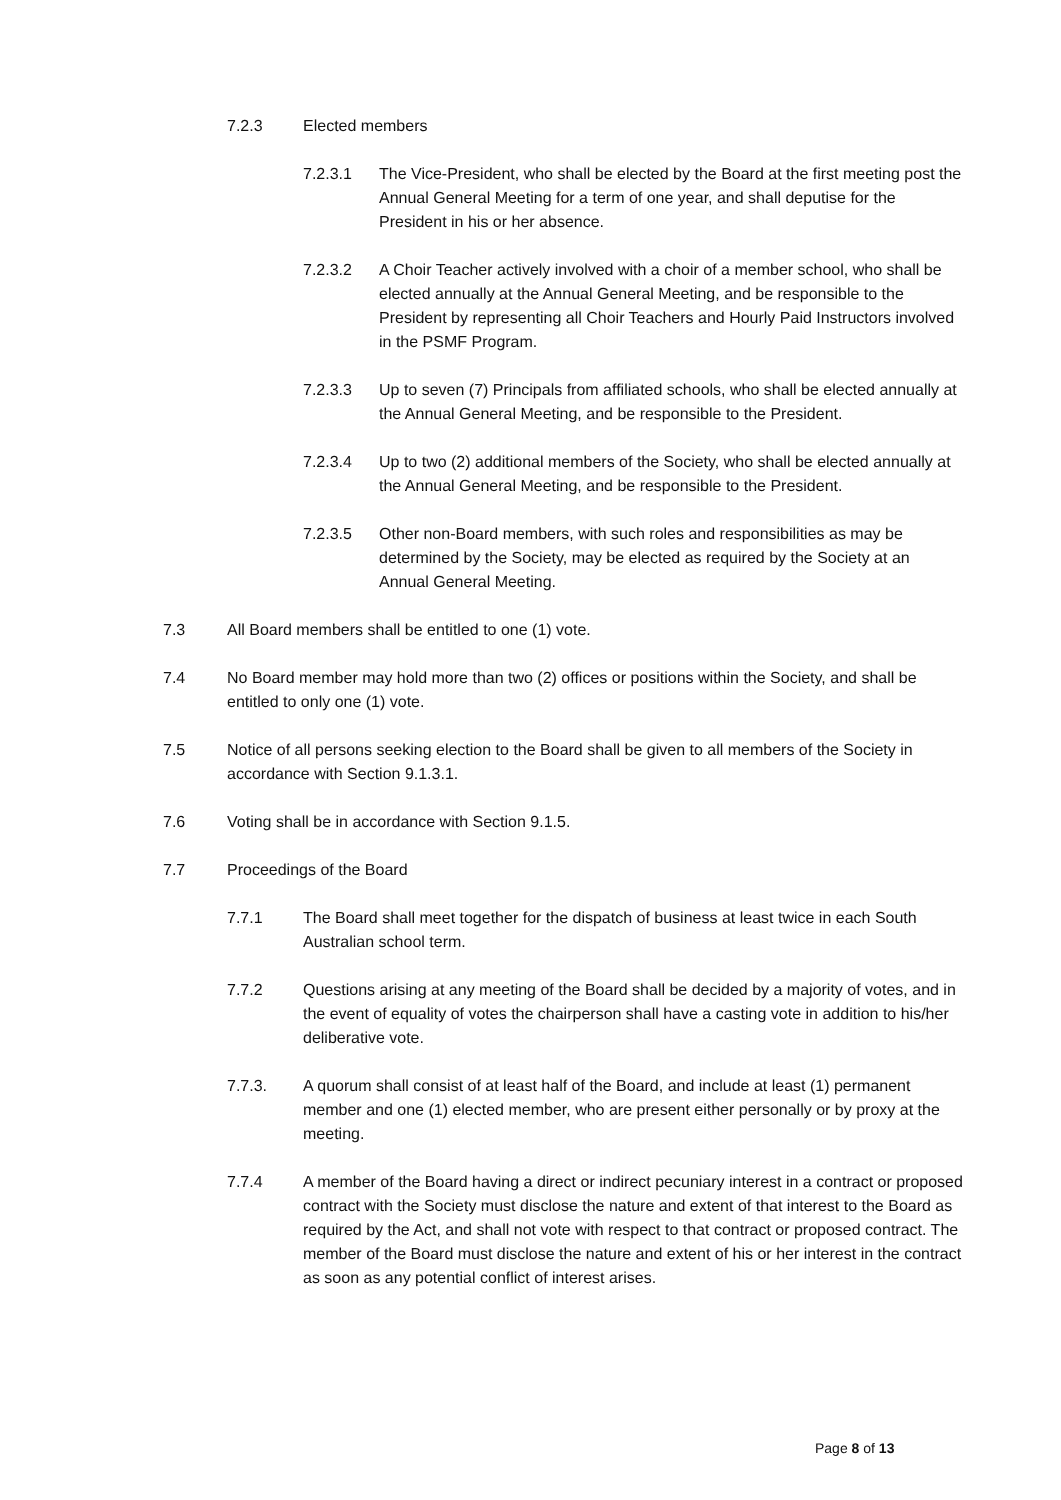7.2.3 Elected members
7.2.3.1 The Vice-President, who shall be elected by the Board at the first meeting post the Annual General Meeting for a term of one year, and shall deputise for the President in his or her absence.
7.2.3.2 A Choir Teacher actively involved with a choir of a member school, who shall be elected annually at the Annual General Meeting, and be responsible to the President by representing all Choir Teachers and Hourly Paid Instructors involved in the PSMF Program.
7.2.3.3 Up to seven (7) Principals from affiliated schools, who shall be elected annually at the Annual General Meeting, and be responsible to the President.
7.2.3.4 Up to two (2) additional members of the Society, who shall be elected annually at the Annual General Meeting, and be responsible to the President.
7.2.3.5 Other non-Board members, with such roles and responsibilities as may be determined by the Society, may be elected as required by the Society at an Annual General Meeting.
7.3 All Board members shall be entitled to one (1) vote.
7.4 No Board member may hold more than two (2) offices or positions within the Society, and shall be entitled to only one (1) vote.
7.5 Notice of all persons seeking election to the Board shall be given to all members of the Society in accordance with Section 9.1.3.1.
7.6 Voting shall be in accordance with Section 9.1.5.
7.7 Proceedings of the Board
7.7.1 The Board shall meet together for the dispatch of business at least twice in each South Australian school term.
7.7.2 Questions arising at any meeting of the Board shall be decided by a majority of votes, and in the event of equality of votes the chairperson shall have a casting vote in addition to his/her deliberative vote.
7.7.3. A quorum shall consist of at least half of the Board, and include at least (1) permanent member and one (1) elected member, who are present either personally or by proxy at the meeting.
7.7.4 A member of the Board having a direct or indirect pecuniary interest in a contract or proposed contract with the Society must disclose the nature and extent of that interest to the Board as required by the Act, and shall not vote with respect to that contract or proposed contract. The member of the Board must disclose the nature and extent of his or her interest in the contract as soon as any potential conflict of interest arises.
Page 8 of 13